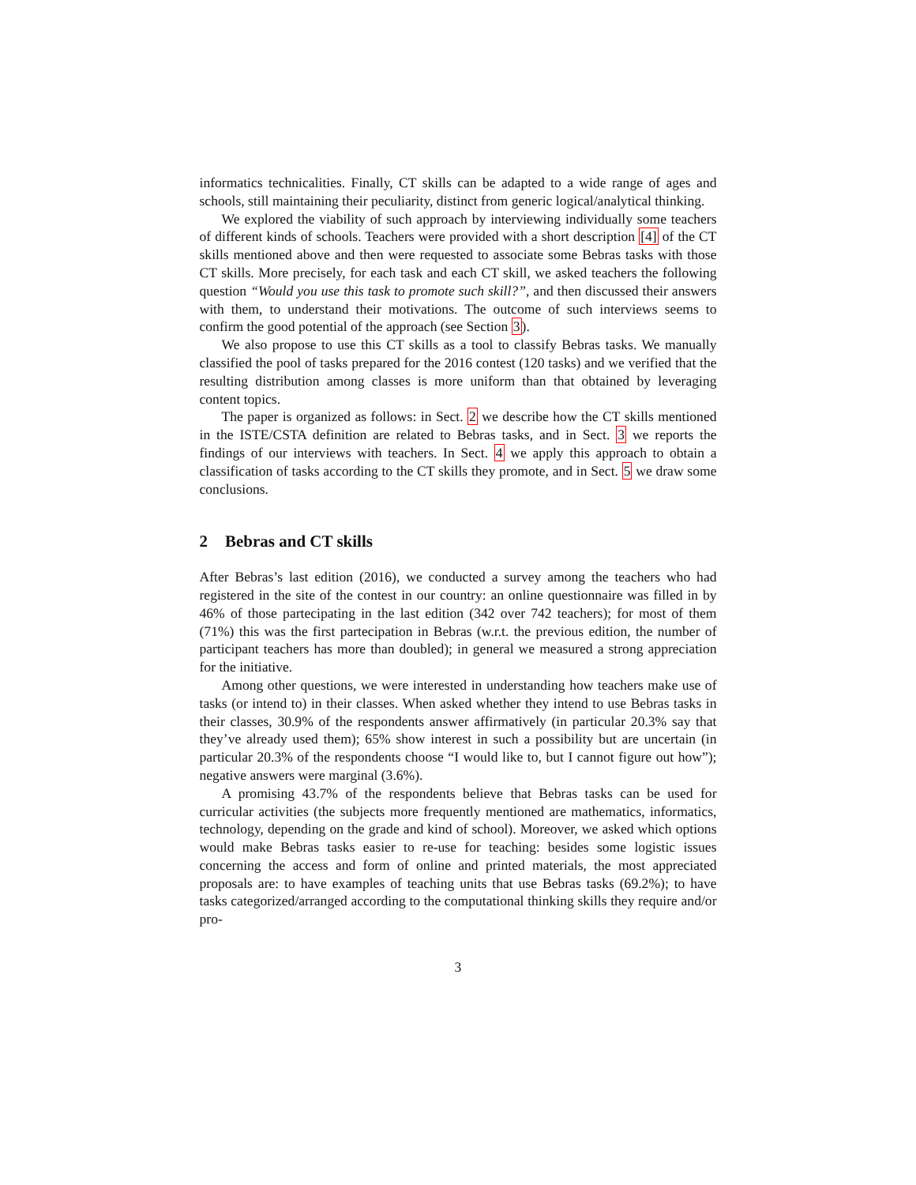informatics technicalities. Finally, CT skills can be adapted to a wide range of ages and schools, still maintaining their peculiarity, distinct from generic logical/analytical thinking.
We explored the viability of such approach by interviewing individually some teachers of different kinds of schools. Teachers were provided with a short description [4] of the CT skills mentioned above and then were requested to associate some Bebras tasks with those CT skills. More precisely, for each task and each CT skill, we asked teachers the following question “Would you use this task to promote such skill?”, and then discussed their answers with them, to understand their motivations. The outcome of such interviews seems to confirm the good potential of the approach (see Section 3).
We also propose to use this CT skills as a tool to classify Bebras tasks. We manually classified the pool of tasks prepared for the 2016 contest (120 tasks) and we verified that the resulting distribution among classes is more uniform than that obtained by leveraging content topics.
The paper is organized as follows: in Sect. 2 we describe how the CT skills mentioned in the ISTE/CSTA definition are related to Bebras tasks, and in Sect. 3 we reports the findings of our interviews with teachers. In Sect. 4 we apply this approach to obtain a classification of tasks according to the CT skills they promote, and in Sect. 5 we draw some conclusions.
2 Bebras and CT skills
After Bebras’s last edition (2016), we conducted a survey among the teachers who had registered in the site of the contest in our country: an online questionnaire was filled in by 46% of those partecipating in the last edition (342 over 742 teachers); for most of them (71%) this was the first partecipation in Bebras (w.r.t. the previous edition, the number of participant teachers has more than doubled); in general we measured a strong appreciation for the initiative.
Among other questions, we were interested in understanding how teachers make use of tasks (or intend to) in their classes. When asked whether they intend to use Bebras tasks in their classes, 30.9% of the respondents answer affirmatively (in particular 20.3% say that they’ve already used them); 65% show interest in such a possibility but are uncertain (in particular 20.3% of the respondents choose “I would like to, but I cannot figure out how”); negative answers were marginal (3.6%).
A promising 43.7% of the respondents believe that Bebras tasks can be used for curricular activities (the subjects more frequently mentioned are mathematics, informatics, technology, depending on the grade and kind of school). Moreover, we asked which options would make Bebras tasks easier to re-use for teaching: besides some logistic issues concerning the access and form of online and printed materials, the most appreciated proposals are: to have examples of teaching units that use Bebras tasks (69.2%); to have tasks categorized/arranged according to the computational thinking skills they require and/or pro-
3